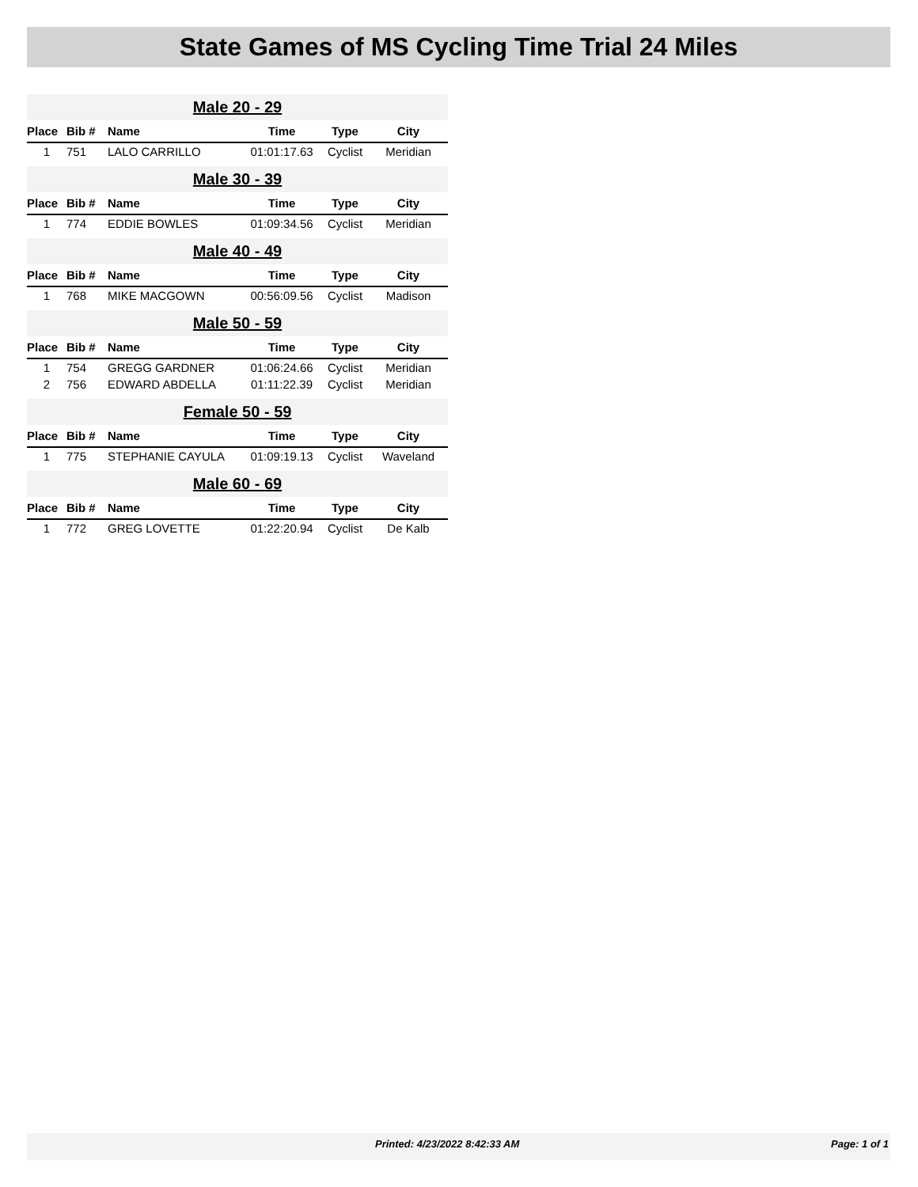State Games of MS Cycling Time Trial 24 Miles
| Male 20 - 29 | | | | | |
| Place | Bib # | Name | Time | Type | City |
| 1 | 751 | LALO CARRILLO | 01:01:17.63 | Cyclist | Meridian |
| Male 30 - 39 | | | | | |
| Place | Bib # | Name | Time | Type | City |
| 1 | 774 | EDDIE BOWLES | 01:09:34.56 | Cyclist | Meridian |
| Male 40 - 49 | | | | | |
| Place | Bib # | Name | Time | Type | City |
| 1 | 768 | MIKE MACGOWN | 00:56:09.56 | Cyclist | Madison |
| Male 50 - 59 | | | | | |
| Place | Bib # | Name | Time | Type | City |
| 1 | 754 | GREGG GARDNER | 01:06:24.66 | Cyclist | Meridian |
| 2 | 756 | EDWARD ABDELLA | 01:11:22.39 | Cyclist | Meridian |
| Female 50 - 59 | | | | | |
| Place | Bib # | Name | Time | Type | City |
| 1 | 775 | STEPHANIE CAYULA | 01:09:19.13 | Cyclist | Waveland |
| Male 60 - 69 | | | | | |
| Place | Bib # | Name | Time | Type | City |
| 1 | 772 | GREG LOVETTE | 01:22:20.94 | Cyclist | De Kalb |
Printed: 4/23/2022 8:42:33 AM Page: 1 of 1